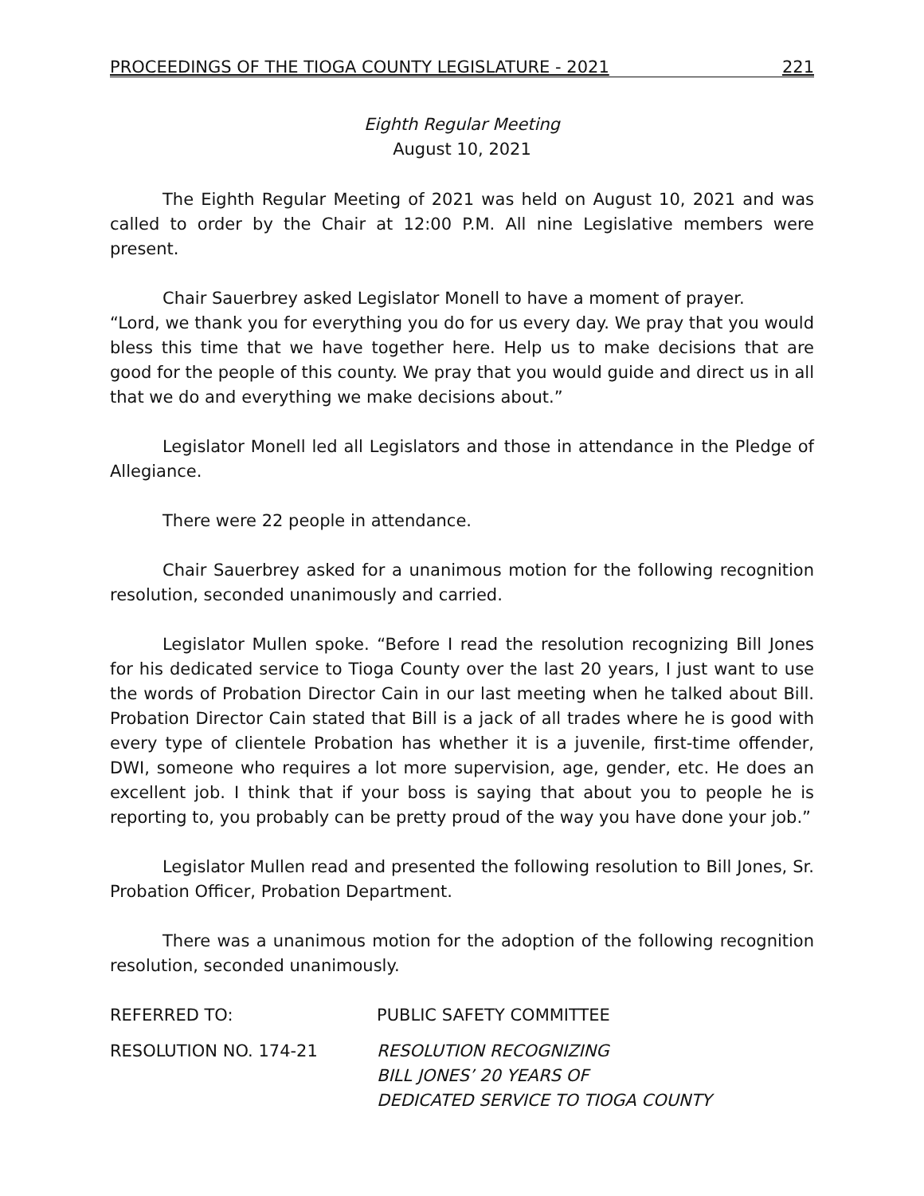PROCEEDINGS OF THE TIOGA COUNTY LEGISLATURE - 2021 221
Eighth Regular Meeting
August 10, 2021
The Eighth Regular Meeting of 2021 was held on August 10, 2021 and was called to order by the Chair at 12:00 P.M. All nine Legislative members were present.
Chair Sauerbrey asked Legislator Monell to have a moment of prayer.
“Lord, we thank you for everything you do for us every day. We pray that you would bless this time that we have together here. Help us to make decisions that are good for the people of this county. We pray that you would guide and direct us in all that we do and everything we make decisions about.”
Legislator Monell led all Legislators and those in attendance in the Pledge of Allegiance.
There were 22 people in attendance.
Chair Sauerbrey asked for a unanimous motion for the following recognition resolution, seconded unanimously and carried.
Legislator Mullen spoke. “Before I read the resolution recognizing Bill Jones for his dedicated service to Tioga County over the last 20 years, I just want to use the words of Probation Director Cain in our last meeting when he talked about Bill. Probation Director Cain stated that Bill is a jack of all trades where he is good with every type of clientele Probation has whether it is a juvenile, first-time offender, DWI, someone who requires a lot more supervision, age, gender, etc. He does an excellent job. I think that if your boss is saying that about you to people he is reporting to, you probably can be pretty proud of the way you have done your job.”
Legislator Mullen read and presented the following resolution to Bill Jones, Sr. Probation Officer, Probation Department.
There was a unanimous motion for the adoption of the following recognition resolution, seconded unanimously.
REFERRED TO: PUBLIC SAFETY COMMITTEE
RESOLUTION NO. 174-21 RESOLUTION RECOGNIZING
BILL JONES’ 20 YEARS OF
DEDICATED SERVICE TO TIOGA COUNTY